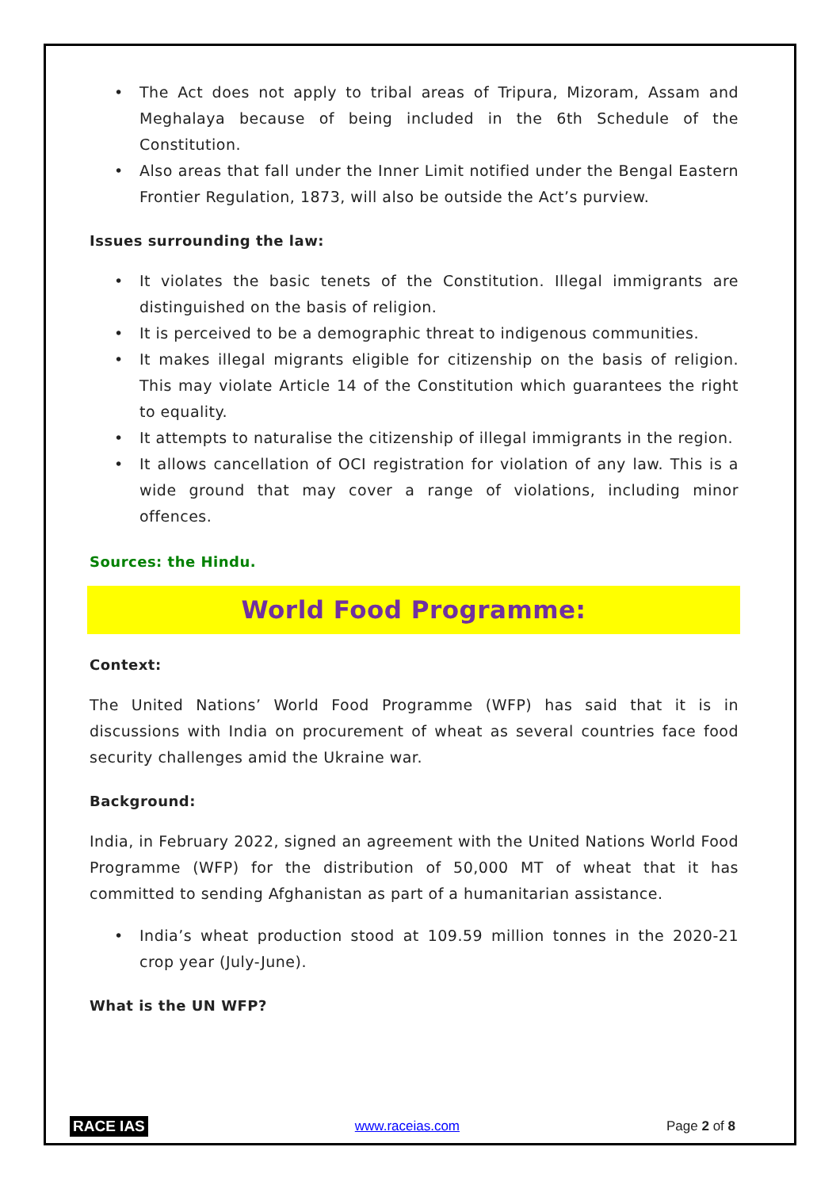• The Act does not apply to tribal areas of Tripura, Mizoram, Assam and Meghalaya because of being included in the 6th Schedule of the Constitution.
• Also areas that fall under the Inner Limit notified under the Bengal Eastern Frontier Regulation, 1873, will also be outside the Act’s purview.
Issues surrounding the law:
• It violates the basic tenets of the Constitution. Illegal immigrants are distinguished on the basis of religion.
• It is perceived to be a demographic threat to indigenous communities.
• It makes illegal migrants eligible for citizenship on the basis of religion. This may violate Article 14 of the Constitution which guarantees the right to equality.
• It attempts to naturalise the citizenship of illegal immigrants in the region.
• It allows cancellation of OCI registration for violation of any law. This is a wide ground that may cover a range of violations, including minor offences.
Sources: the Hindu.
World Food Programme:
Context:
The United Nations’ World Food Programme (WFP) has said that it is in discussions with India on procurement of wheat as several countries face food security challenges amid the Ukraine war.
Background:
India, in February 2022, signed an agreement with the United Nations World Food Programme (WFP) for the distribution of 50,000 MT of wheat that it has committed to sending Afghanistan as part of a humanitarian assistance.
• India’s wheat production stood at 109.59 million tonnes in the 2020-21 crop year (July-June).
What is the UN WFP?
RACE IAS www.raceias.com Page 2 of 8